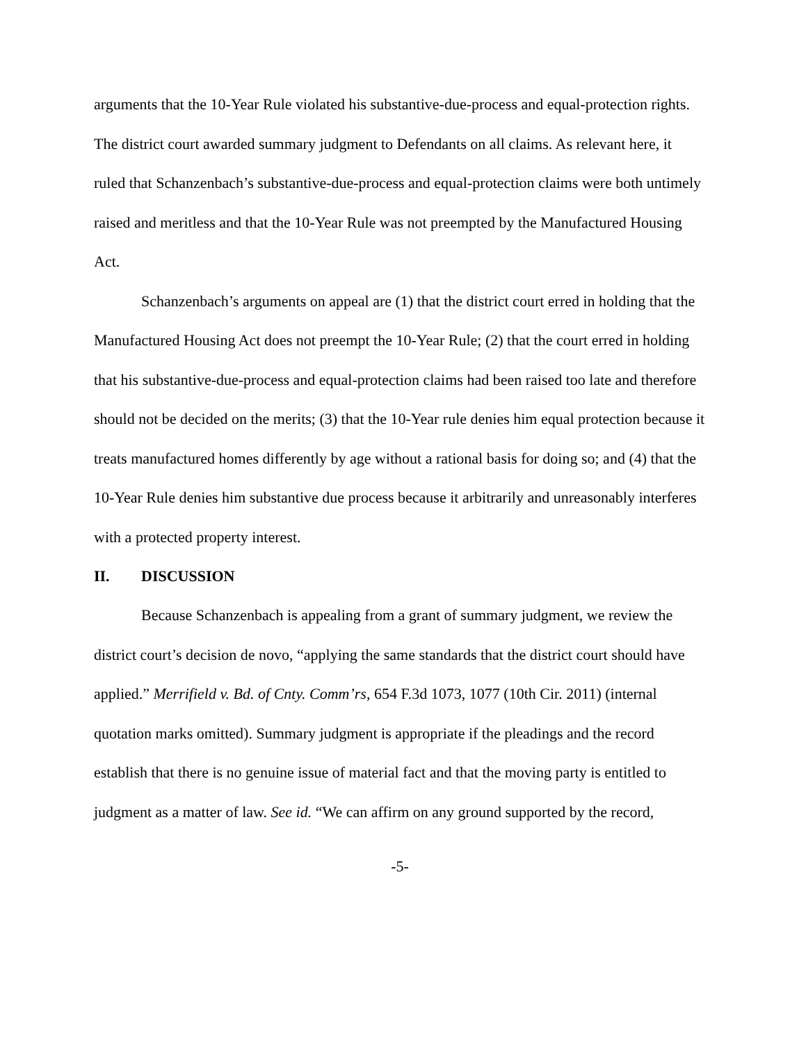arguments that the 10-Year Rule violated his substantive-due-process and equal-protection rights. The district court awarded summary judgment to Defendants on all claims. As relevant here, it ruled that Schanzenbach’s substantive-due-process and equal-protection claims were both untimely raised and meritless and that the 10-Year Rule was not preempted by the Manufactured Housing Act.
Schanzenbach’s arguments on appeal are (1) that the district court erred in holding that the Manufactured Housing Act does not preempt the 10-Year Rule; (2) that the court erred in holding that his substantive-due-process and equal-protection claims had been raised too late and therefore should not be decided on the merits; (3) that the 10-Year rule denies him equal protection because it treats manufactured homes differently by age without a rational basis for doing so; and (4) that the 10-Year Rule denies him substantive due process because it arbitrarily and unreasonably interferes with a protected property interest.
II. DISCUSSION
Because Schanzenbach is appealing from a grant of summary judgment, we review the district court’s decision de novo, “applying the same standards that the district court should have applied.” Merrifield v. Bd. of Cnty. Comm’rs, 654 F.3d 1073, 1077 (10th Cir. 2011) (internal quotation marks omitted). Summary judgment is appropriate if the pleadings and the record establish that there is no genuine issue of material fact and that the moving party is entitled to judgment as a matter of law. See id. “We can affirm on any ground supported by the record,
-5-